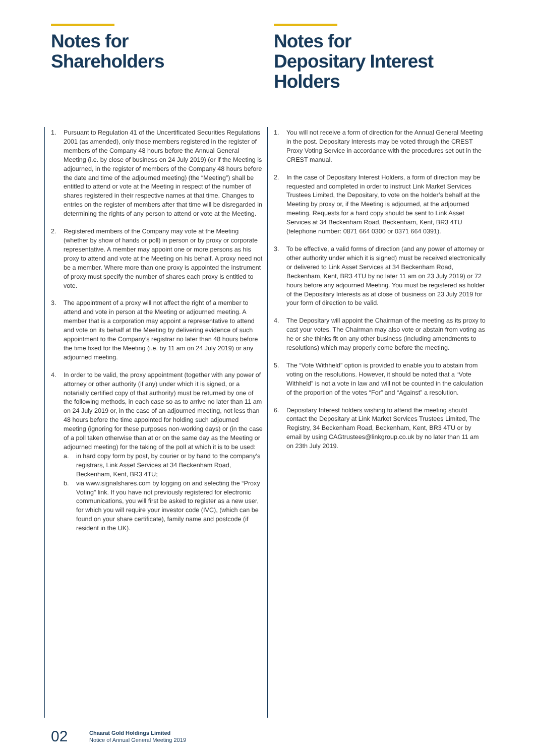Notes for
Shareholders
1. Pursuant to Regulation 41 of the Uncertificated Securities Regulations 2001 (as amended), only those members registered in the register of members of the Company 48 hours before the Annual General Meeting (i.e. by close of business on 24 July 2019) (or if the Meeting is adjourned, in the register of members of the Company 48 hours before the date and time of the adjourned meeting) (the “Meeting”) shall be entitled to attend or vote at the Meeting in respect of the number of shares registered in their respective names at that time. Changes to entries on the register of members after that time will be disregarded in determining the rights of any person to attend or vote at the Meeting.
2. Registered members of the Company may vote at the Meeting (whether by show of hands or poll) in person or by proxy or corporate representative. A member may appoint one or more persons as his proxy to attend and vote at the Meeting on his behalf. A proxy need not be a member. Where more than one proxy is appointed the instrument of proxy must specify the number of shares each proxy is entitled to vote.
3. The appointment of a proxy will not affect the right of a member to attend and vote in person at the Meeting or adjourned meeting. A member that is a corporation may appoint a representative to attend and vote on its behalf at the Meeting by delivering evidence of such appointment to the Company’s registrar no later than 48 hours before the time fixed for the Meeting (i.e. by 11 am on 24 July 2019) or any adjourned meeting.
4. In order to be valid, the proxy appointment (together with any power of attorney or other authority (if any) under which it is signed, or a notarially certified copy of that authority) must be returned by one of the following methods, in each case so as to arrive no later than 11 am on 24 July 2019 or, in the case of an adjourned meeting, not less than 48 hours before the time appointed for holding such adjourned meeting (ignoring for these purposes non-working days) or (in the case of a poll taken otherwise than at or on the same day as the Meeting or adjourned meeting) for the taking of the poll at which it is to be used:
a. in hard copy form by post, by courier or by hand to the company’s registrars, Link Asset Services at 34 Beckenham Road, Beckenham, Kent, BR3 4TU;
b. via www.signalshares.com by logging on and selecting the “Proxy Voting” link. If you have not previously registered for electronic communications, you will first be asked to register as a new user, for which you will require your investor code (IVC), (which can be found on your share certificate), family name and postcode (if resident in the UK).
Notes for
Depositary Interest
Holders
1. You will not receive a form of direction for the Annual General Meeting in the post. Depositary Interests may be voted through the CREST Proxy Voting Service in accordance with the procedures set out in the CREST manual.
2. In the case of Depositary Interest Holders, a form of direction may be requested and completed in order to instruct Link Market Services Trustees Limited, the Depositary, to vote on the holder’s behalf at the Meeting by proxy or, if the Meeting is adjourned, at the adjourned meeting. Requests for a hard copy should be sent to Link Asset Services at 34 Beckenham Road, Beckenham, Kent, BR3 4TU (telephone number: 0871 664 0300 or 0371 664 0391).
3. To be effective, a valid forms of direction (and any power of attorney or other authority under which it is signed) must be received electronically or delivered to Link Asset Services at 34 Beckenham Road, Beckenham, Kent, BR3 4TU by no later 11 am on 23 July 2019) or 72 hours before any adjourned Meeting. You must be registered as holder of the Depositary Interests as at close of business on 23 July 2019 for your form of direction to be valid.
4. The Depositary will appoint the Chairman of the meeting as its proxy to cast your votes. The Chairman may also vote or abstain from voting as he or she thinks fit on any other business (including amendments to resolutions) which may properly come before the meeting.
5. The “Vote Withheld” option is provided to enable you to abstain from voting on the resolutions. However, it should be noted that a “Vote Withheld” is not a vote in law and will not be counted in the calculation of the proportion of the votes “For” and “Against” a resolution.
6. Depositary Interest holders wishing to attend the meeting should contact the Depositary at Link Market Services Trustees Limited, The Registry, 34 Beckenham Road, Beckenham, Kent, BR3 4TU or by email by using CAGtrustees@linkgroup.co.uk by no later than 11 am on 23th July 2019.
02 Chaarat Gold Holdings Limited
Notice of Annual General Meeting 2019